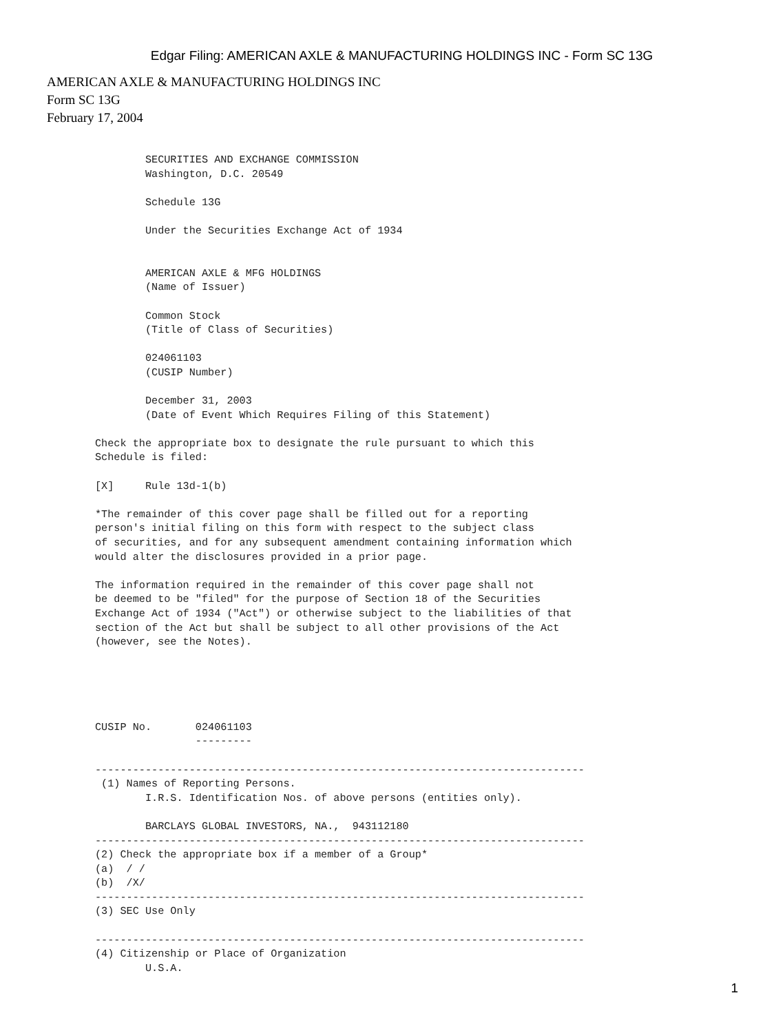Edgar Filing: AMERICAN AXLE & MANUFACTURING HOLDINGS INC - Form SC 13G
AMERICAN AXLE & MANUFACTURING HOLDINGS INC
Form SC 13G
February 17, 2004
        SECURITIES AND EXCHANGE COMMISSION
        Washington, D.C. 20549

        Schedule 13G

        Under the Securities Exchange Act of 1934


        AMERICAN AXLE & MFG HOLDINGS
        (Name of Issuer)

        Common Stock
        (Title of Class of Securities)

        024061103
        (CUSIP Number)

        December 31, 2003
        (Date of Event Which Requires Filing of this Statement)

Check the appropriate box to designate the rule pursuant to which this
Schedule is filed:

[X]     Rule 13d-1(b)

*The remainder of this cover page shall be filled out for a reporting
person's initial filing on this form with respect to the subject class
of securities, and for any subsequent amendment containing information which
would alter the disclosures provided in a prior page.

The information required in the remainder of this cover page shall not
be deemed to be "filed" for the purpose of Section 18 of the Securities
Exchange Act of 1934 ("Act") or otherwise subject to the liabilities of that
section of the Act but shall be subject to all other provisions of the Act
(however, see the Notes).





CUSIP No.       024061103
                ---------

------------------------------------------------------------------------------
 (1) Names of Reporting Persons.
        I.R.S. Identification Nos. of above persons (entities only).

        BARCLAYS GLOBAL INVESTORS, NA.,  943112180
------------------------------------------------------------------------------
(2) Check the appropriate box if a member of a Group*
(a)  / /
(b)  /X/
------------------------------------------------------------------------------
(3) SEC Use Only

------------------------------------------------------------------------------
(4) Citizenship or Place of Organization
        U.S.A.
1